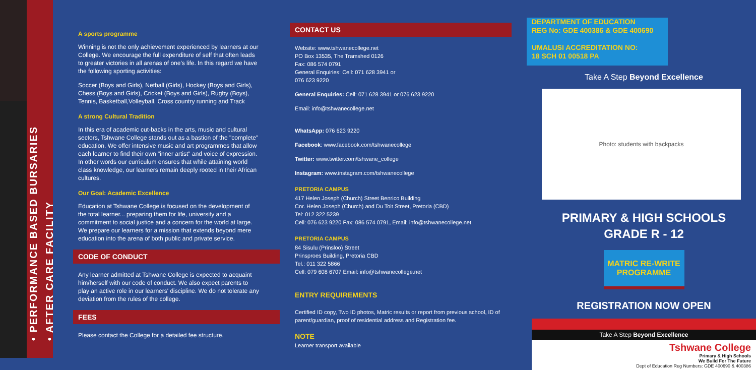• PERFORMANCE BASED BURSARIES
• AFTER CARE FACILITY
A sports programme
Winning is not the only achievement experienced by learners at our College. We encourage the full expenditure of self that often leads to greater victories in all arenas of one's life. In this regard we have the following sporting activities:
Soccer (Boys and Girls), Netball (Girls), Hockey (Boys and Girls), Chess (Boys and Girls), Cricket (Boys and Girls), Rugby (Boys), Tennis, Basketball,Volleyball, Cross country running and Track
A strong Cultural Tradition
In this era of academic cut-backs in the arts, music and cultural sectors, Tshwane College stands out as a bastion of the "complete" education. We offer intensive music and art programmes that allow each learner to find their own "inner artist" and voice of expression. In other words our curriculum ensures that while attaining world class knowledge, our learners remain deeply rooted in their African cultures.
Our Goal: Academic Excellence
Education at Tshwane College is focused on the development of the total learner... preparing them for life, university and a commitment to social justice and a concern for the world at large. We prepare our learners for a mission that extends beyond mere education into the arena of both public and private service.
CODE OF CONDUCT
Any learner admitted at Tshwane College is expected to acquaint him/herself with our code of conduct. We also expect parents to play an active role in our learners' discipline. We do not tolerate any deviation from the rules of the college.
FEES
Please contact the College for a detailed fee structure.
CONTACT US
Website: www.tshwanecollege.net
PO Box 13535, The Tramshed 0126
Fax: 086 574 0791
General Enquiries: Cell: 071 628 3941 or
076 623 9220
General Enquiries: Cell: 071 628 3941 or 076 623 9220
Email: info@tshwanecollege.net
WhatsApp: 076 623 9220
Facebook: www.facebook.com/tshwanecollege
Twitter: www.twitter.com/tshwane_college
Instagram: www.instagram.com/tshwanecollege
PRETORIA CAMPUS
417 Helen Joseph (Church) Street Benrico Building
Cnr. Helen Joseph (Church) and Du Toit Street, Pretoria (CBD)
Tel: 012 322 5239
Cell: 076 623 9220 Fax: 086 574 0791, Email: info@tshwanecollege.net
PRETORIA CAMPUS
84 Sisulu (Prinsloo) Street
Prinsproes Building, Pretoria CBD
Tel.: 011 322 5866
Cell: 079 608 6707 Email: info@tshwanecollege.net
ENTRY REQUIREMENTS
Certified ID copy, Two ID photos, Matric results or report from previous school, ID of parent/guardian, proof of residential address and Registration fee.
NOTE
Learner transport available
DEPARTMENT OF EDUCATION
REG No: GDE 400386 & GDE 400690
UMALUSI ACCREDITATION NO:
18 SCH 01 00518 PA
Take A Step Beyond Excellence
Photo: students with backpacks
PRIMARY & HIGH SCHOOLS
GRADE R - 12
MATRIC RE-WRITE
PROGRAMME
REGISTRATION NOW OPEN
Take A Step Beyond Excellence
Tshwane College
Primary & High Schools
We Build For The Future
Dept of Education Reg Numbers: GDE 400690 & 400386